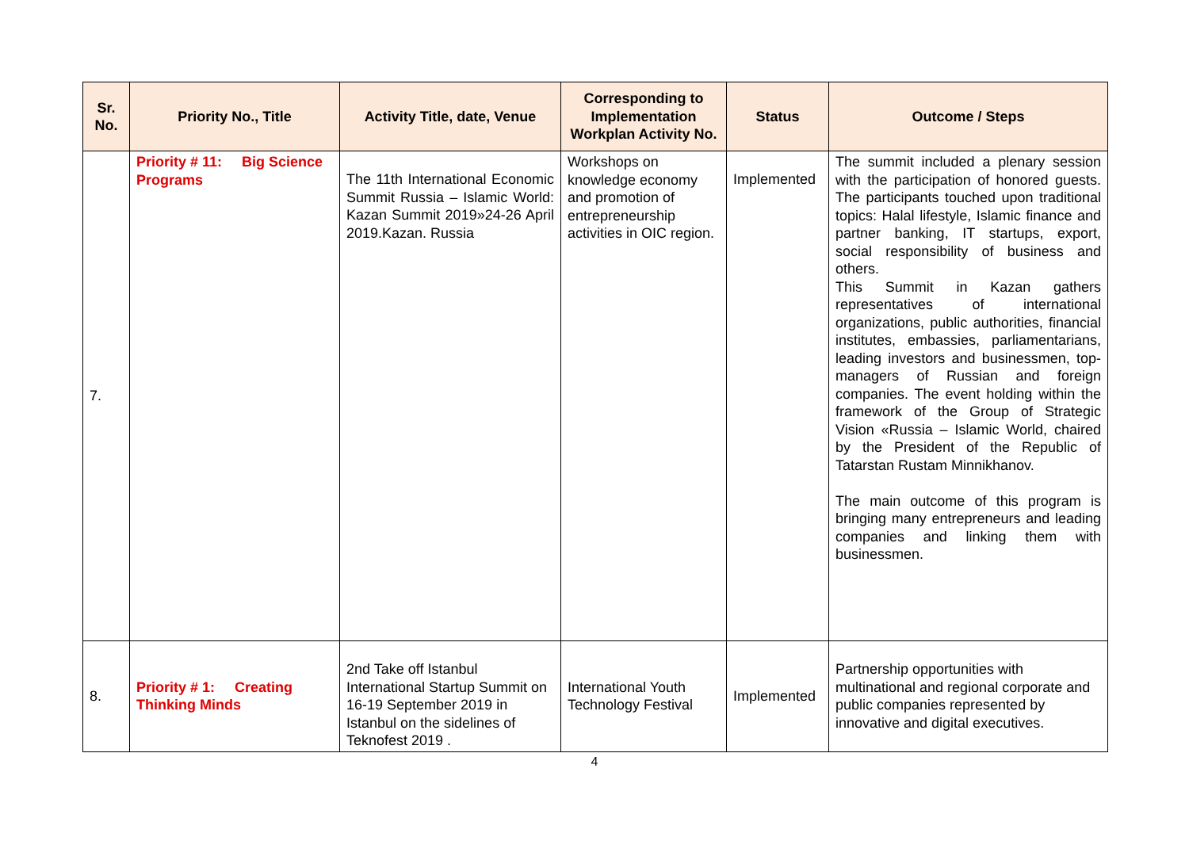| Sr. No. | Priority No., Title | Activity Title, date, Venue | Corresponding to Implementation Workplan Activity No. | Status | Outcome / Steps |
| --- | --- | --- | --- | --- | --- |
| 7. | Priority # 11: Big Science Programs | The 11th International Economic Summit Russia – Islamic World: Kazan Summit 2019»24-26 April 2019.Kazan. Russia | Workshops on knowledge economy and promotion of entrepreneurship activities in OIC region. | Implemented | The summit included a plenary session with the participation of honored guests. The participants touched upon traditional topics: Halal lifestyle, Islamic finance and partner banking, IT startups, export, social responsibility of business and others. This Summit in Kazan gathers representatives of international organizations, public authorities, financial institutes, embassies, parliamentarians, leading investors and businessmen, top-managers of Russian and foreign companies. The event holding within the framework of the Group of Strategic Vision «Russia – Islamic World, chaired by the President of the Republic of Tatarstan Rustam Minnikhanov. The main outcome of this program is bringing many entrepreneurs and leading companies and linking them with businessmen. |
| 8. | Priority # 1: Creating Thinking Minds | 2nd Take off Istanbul International Startup Summit on 16-19 September 2019 in Istanbul on the sidelines of Teknofest 2019 . | International Youth Technology Festival | Implemented | Partnership opportunities with multinational and regional corporate and public companies represented by innovative and digital executives. |
4